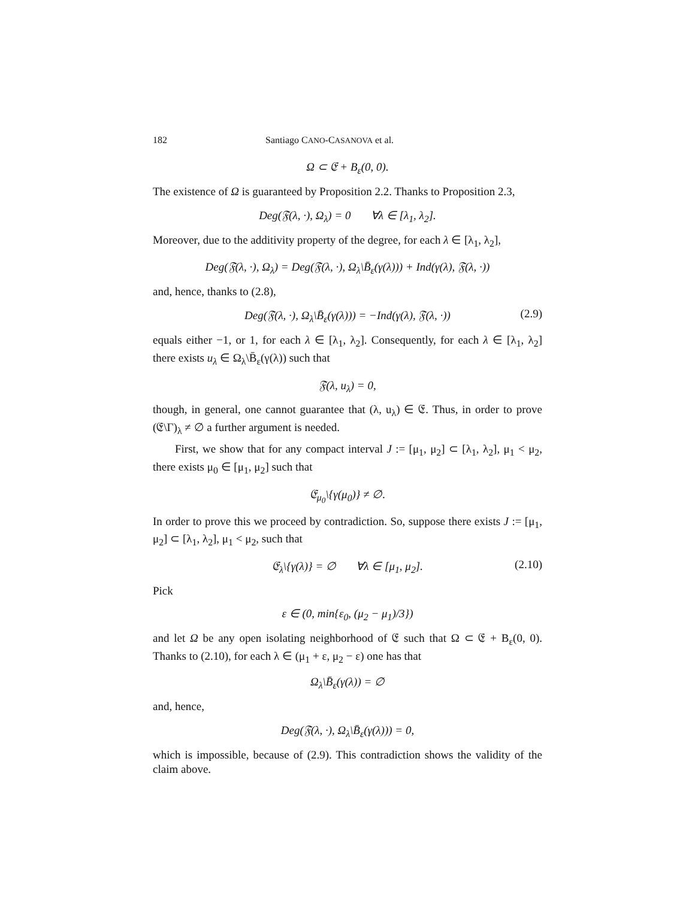182 Santiago CANO-CASANOVA et al.
Ω ⊂ 𝔈 + B<sub>ε</sub>(0, 0).
The existence of Ω is guaranteed by Proposition 2.2. Thanks to Proposition 2.3,
Deg(𝔉(λ, ·), Ω<sub>λ</sub>) = 0 ∀λ ∈ [λ<sub>1</sub>, λ<sub>2</sub>].
Moreover, due to the additivity property of the degree, for each λ ∈ [λ<sub>1</sub>, λ<sub>2</sub>],
Deg(𝔉(λ, ·), Ω<sub>λ</sub>) = Deg(𝔉(λ, ·), Ω<sub>λ</sub>\B̄<sub>ε</sub>(γ(λ))) + Ind(γ(λ), 𝔉(λ, ·))
and, hence, thanks to (2.8),
Deg(𝔉(λ, ·), Ω<sub>λ</sub>\B̄<sub>ε</sub>(γ(λ))) = −Ind(γ(λ), 𝔉(λ, ·)) (2.9)
equals either −1, or 1, for each λ ∈ [λ<sub>1</sub>, λ<sub>2</sub>]. Consequently, for each λ ∈ [λ<sub>1</sub>, λ<sub>2</sub>] there exists u<sub>λ</sub> ∈ Ω<sub>λ</sub>\B̄<sub>ε</sub>(γ(λ)) such that
𝔉(λ, u<sub>λ</sub>) = 0,
though, in general, one cannot guarantee that (λ, u<sub>λ</sub>) ∈ 𝔈. Thus, in order to prove (𝔈\Γ)<sub>λ</sub> ≠ ∅ a further argument is needed.
First, we show that for any compact interval J := [μ<sub>1</sub>, μ<sub>2</sub>] ⊂ [λ<sub>1</sub>, λ<sub>2</sub>], μ<sub>1</sub> < μ<sub>2</sub>, there exists μ<sub>0</sub> ∈ [μ<sub>1</sub>, μ<sub>2</sub>] such that
𝔈<sub>μ<sub>0</sub></sub>\{γ(μ<sub>0</sub>)} ≠ ∅.
In order to prove this we proceed by contradiction. So, suppose there exists J := [μ<sub>1</sub>, μ<sub>2</sub>] ⊂ [λ<sub>1</sub>, λ<sub>2</sub>], μ<sub>1</sub> < μ<sub>2</sub>, such that
𝔈<sub>λ</sub>\{γ(λ)} = ∅ ∀λ ∈ [μ<sub>1</sub>, μ<sub>2</sub>]. (2.10)
Pick
ε ∈ (0, min{ε<sub>0</sub>, (μ<sub>2</sub> − μ<sub>1</sub>)/3})
and let Ω be any open isolating neighborhood of 𝔈 such that Ω ⊂ 𝔈 + B<sub>ε</sub>(0, 0). Thanks to (2.10), for each λ ∈ (μ<sub>1</sub> + ε, μ<sub>2</sub> − ε) one has that
Ω<sub>λ</sub>\B̄<sub>ε</sub>(γ(λ)) = ∅
and, hence,
Deg(𝔉(λ, ·), Ω<sub>λ</sub>\B̄<sub>ε</sub>(γ(λ))) = 0,
which is impossible, because of (2.9). This contradiction shows the validity of the claim above.